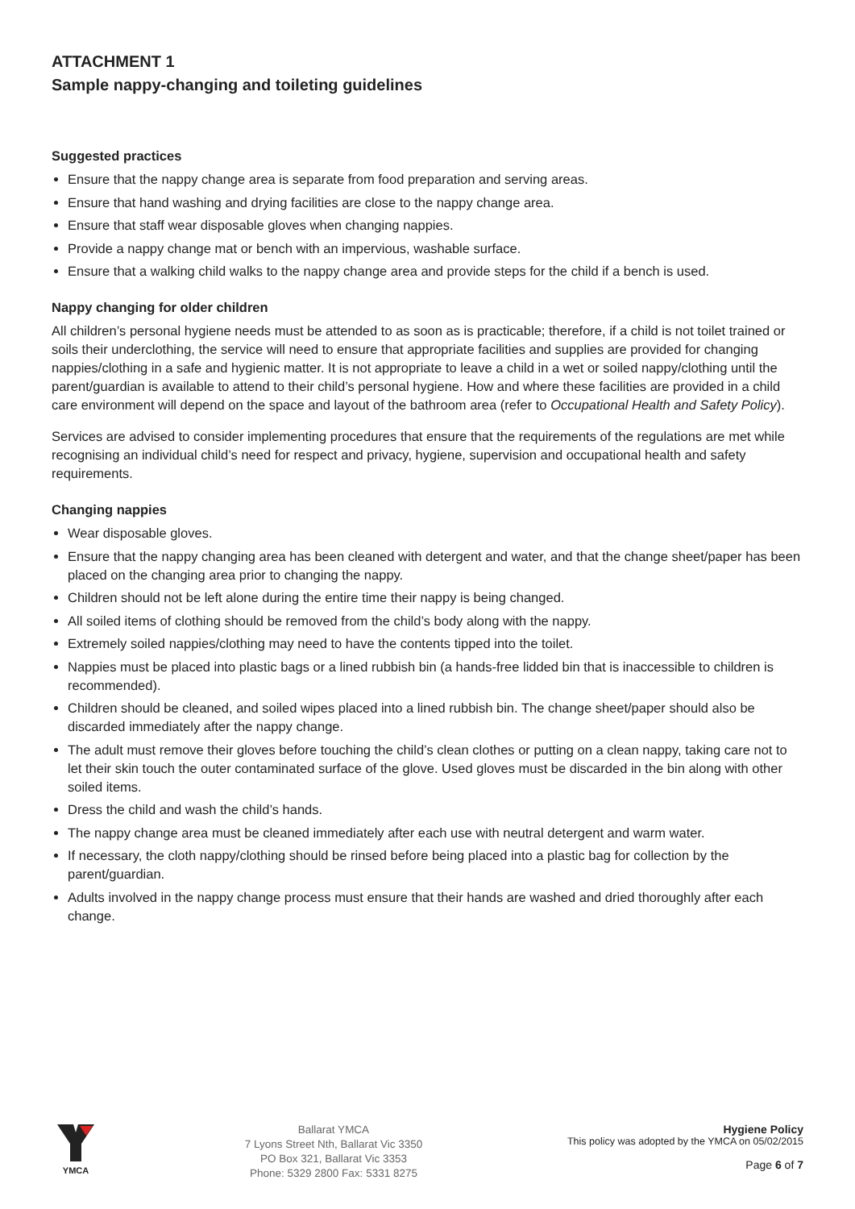ATTACHMENT 1
Sample nappy-changing and toileting guidelines
Suggested practices
Ensure that the nappy change area is separate from food preparation and serving areas.
Ensure that hand washing and drying facilities are close to the nappy change area.
Ensure that staff wear disposable gloves when changing nappies.
Provide a nappy change mat or bench with an impervious, washable surface.
Ensure that a walking child walks to the nappy change area and provide steps for the child if a bench is used.
Nappy changing for older children
All children’s personal hygiene needs must be attended to as soon as is practicable; therefore, if a child is not toilet trained or soils their underclothing, the service will need to ensure that appropriate facilities and supplies are provided for changing nappies/clothing in a safe and hygienic matter. It is not appropriate to leave a child in a wet or soiled nappy/clothing until the parent/guardian is available to attend to their child’s personal hygiene. How and where these facilities are provided in a child care environment will depend on the space and layout of the bathroom area (refer to Occupational Health and Safety Policy).
Services are advised to consider implementing procedures that ensure that the requirements of the regulations are met while recognising an individual child’s need for respect and privacy, hygiene, supervision and occupational health and safety requirements.
Changing nappies
Wear disposable gloves.
Ensure that the nappy changing area has been cleaned with detergent and water, and that the change sheet/paper has been placed on the changing area prior to changing the nappy.
Children should not be left alone during the entire time their nappy is being changed.
All soiled items of clothing should be removed from the child’s body along with the nappy.
Extremely soiled nappies/clothing may need to have the contents tipped into the toilet.
Nappies must be placed into plastic bags or a lined rubbish bin (a hands-free lidded bin that is inaccessible to children is recommended).
Children should be cleaned, and soiled wipes placed into a lined rubbish bin. The change sheet/paper should also be discarded immediately after the nappy change.
The adult must remove their gloves before touching the child’s clean clothes or putting on a clean nappy, taking care not to let their skin touch the outer contaminated surface of the glove. Used gloves must be discarded in the bin along with other soiled items.
Dress the child and wash the child’s hands.
The nappy change area must be cleaned immediately after each use with neutral detergent and warm water.
If necessary, the cloth nappy/clothing should be rinsed before being placed into a plastic bag for collection by the parent/guardian.
Adults involved in the nappy change process must ensure that their hands are washed and dried thoroughly after each change.
YMCA
Ballarat YMCA
7 Lyons Street Nth, Ballarat Vic 3350
PO Box 321, Ballarat Vic 3353
Phone: 5329 2800 Fax: 5331 8275
Hygiene Policy
This policy was adopted by the YMCA on 05/02/2015
Page 6 of 7